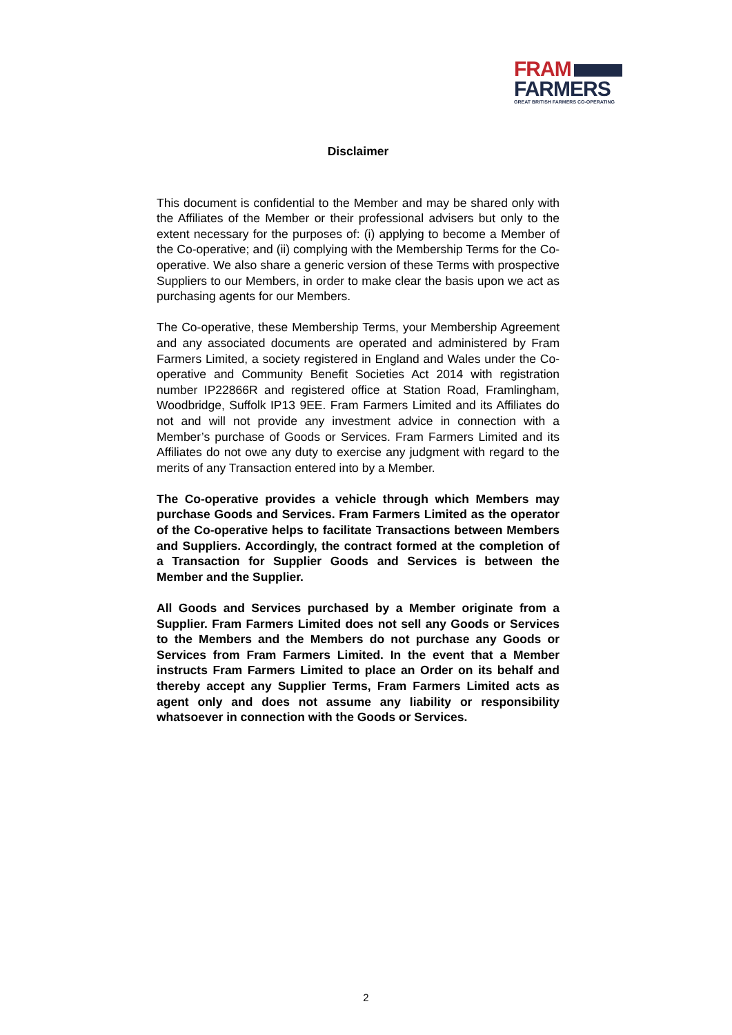FRAM
FARMERS
GREAT BRITISH FARMERS CO-OPERATING
Disclaimer
This document is confidential to the Member and may be shared only with the Affiliates of the Member or their professional advisers but only to the extent necessary for the purposes of: (i) applying to become a Member of the Co-operative; and (ii) complying with the Membership Terms for the Co-operative. We also share a generic version of these Terms with prospective Suppliers to our Members, in order to make clear the basis upon we act as purchasing agents for our Members.
The Co-operative, these Membership Terms, your Membership Agreement and any associated documents are operated and administered by Fram Farmers Limited, a society registered in England and Wales under the Co-operative and Community Benefit Societies Act 2014 with registration number IP22866R and registered office at Station Road, Framlingham, Woodbridge, Suffolk IP13 9EE. Fram Farmers Limited and its Affiliates do not and will not provide any investment advice in connection with a Member’s purchase of Goods or Services. Fram Farmers Limited and its Affiliates do not owe any duty to exercise any judgment with regard to the merits of any Transaction entered into by a Member.
The Co-operative provides a vehicle through which Members may purchase Goods and Services. Fram Farmers Limited as the operator of the Co-operative helps to facilitate Transactions between Members and Suppliers. Accordingly, the contract formed at the completion of a Transaction for Supplier Goods and Services is between the Member and the Supplier.
All Goods and Services purchased by a Member originate from a Supplier. Fram Farmers Limited does not sell any Goods or Services to the Members and the Members do not purchase any Goods or Services from Fram Farmers Limited. In the event that a Member instructs Fram Farmers Limited to place an Order on its behalf and thereby accept any Supplier Terms, Fram Farmers Limited acts as agent only and does not assume any liability or responsibility whatsoever in connection with the Goods or Services.
2